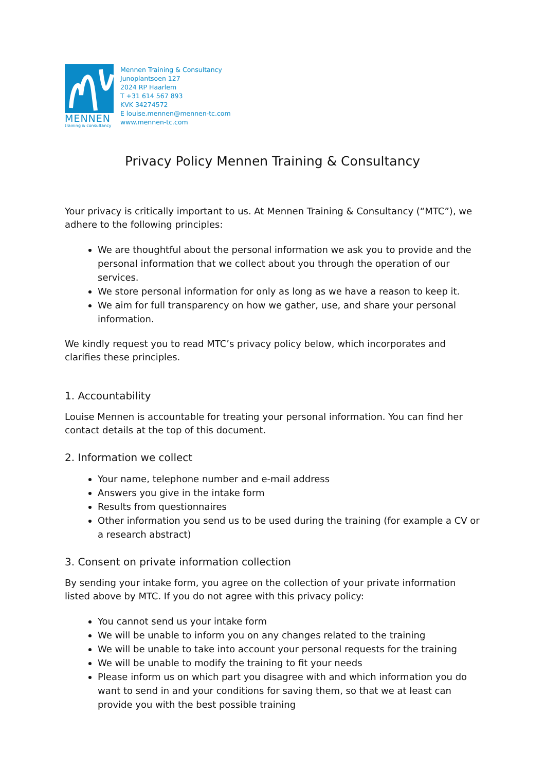MENNEN
training & consultancy
Mennen Training & Consultancy
Junoplantsoen 127
2024 RP Haarlem
T +31 614 567 893
KVK 34274572
E louise.mennen@mennen-tc.com
www.mennen-tc.com
Privacy Policy Mennen Training & Consultancy
Your privacy is critically important to us. At Mennen Training & Consultancy (“MTC”), we adhere to the following principles:
We are thoughtful about the personal information we ask you to provide and the personal information that we collect about you through the operation of our services.
We store personal information for only as long as we have a reason to keep it.
We aim for full transparency on how we gather, use, and share your personal information.
We kindly request you to read MTC’s privacy policy below, which incorporates and clarifies these principles.
1. Accountability
Louise Mennen is accountable for treating your personal information. You can find her contact details at the top of this document.
2. Information we collect
Your name, telephone number and e-mail address
Answers you give in the intake form
Results from questionnaires
Other information you send us to be used during the training (for example a CV or a research abstract)
3. Consent on private information collection
By sending your intake form, you agree on the collection of your private information listed above by MTC. If you do not agree with this privacy policy:
You cannot send us your intake form
We will be unable to inform you on any changes related to the training
We will be unable to take into account your personal requests for the training
We will be unable to modify the training to fit your needs
Please inform us on which part you disagree with and which information you do want to send in and your conditions for saving them, so that we at least can provide you with the best possible training